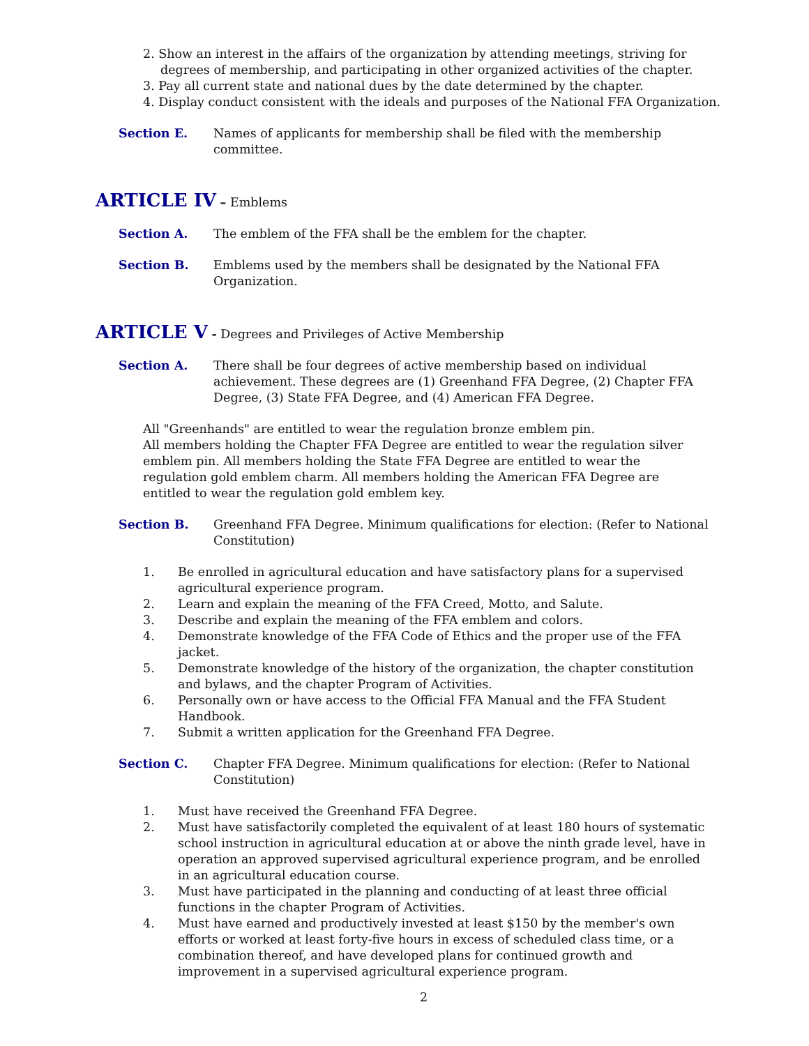2. Show an interest in the affairs of the organization by attending meetings, striving for degrees of membership, and participating in other organized activities of the chapter.
3. Pay all current state and national dues by the date determined by the chapter.
4. Display conduct consistent with the ideals and purposes of the National FFA Organization.
Section E. Names of applicants for membership shall be filed with the membership committee.
ARTICLE IV – Emblems
Section A. The emblem of the FFA shall be the emblem for the chapter.
Section B. Emblems used by the members shall be designated by the National FFA Organization.
ARTICLE V - Degrees and Privileges of Active Membership
Section A. There shall be four degrees of active membership based on individual achievement. These degrees are (1) Greenhand FFA Degree, (2) Chapter FFA Degree, (3) State FFA Degree, and (4) American FFA Degree.
All "Greenhands" are entitled to wear the regulation bronze emblem pin.
All members holding the Chapter FFA Degree are entitled to wear the regulation silver emblem pin. All members holding the State FFA Degree are entitled to wear the regulation gold emblem charm. All members holding the American FFA Degree are entitled to wear the regulation gold emblem key.
Section B. Greenhand FFA Degree. Minimum qualifications for election: (Refer to National Constitution)
1. Be enrolled in agricultural education and have satisfactory plans for a supervised agricultural experience program.
2. Learn and explain the meaning of the FFA Creed, Motto, and Salute.
3. Describe and explain the meaning of the FFA emblem and colors.
4. Demonstrate knowledge of the FFA Code of Ethics and the proper use of the FFA jacket.
5. Demonstrate knowledge of the history of the organization, the chapter constitution and bylaws, and the chapter Program of Activities.
6. Personally own or have access to the Official FFA Manual and the FFA Student Handbook.
7. Submit a written application for the Greenhand FFA Degree.
Section C. Chapter FFA Degree. Minimum qualifications for election: (Refer to National Constitution)
1. Must have received the Greenhand FFA Degree.
2. Must have satisfactorily completed the equivalent of at least 180 hours of systematic school instruction in agricultural education at or above the ninth grade level, have in operation an approved supervised agricultural experience program, and be enrolled in an agricultural education course.
3. Must have participated in the planning and conducting of at least three official functions in the chapter Program of Activities.
4. Must have earned and productively invested at least $150 by the member's own efforts or worked at least forty-five hours in excess of scheduled class time, or a combination thereof, and have developed plans for continued growth and improvement in a supervised agricultural experience program.
2